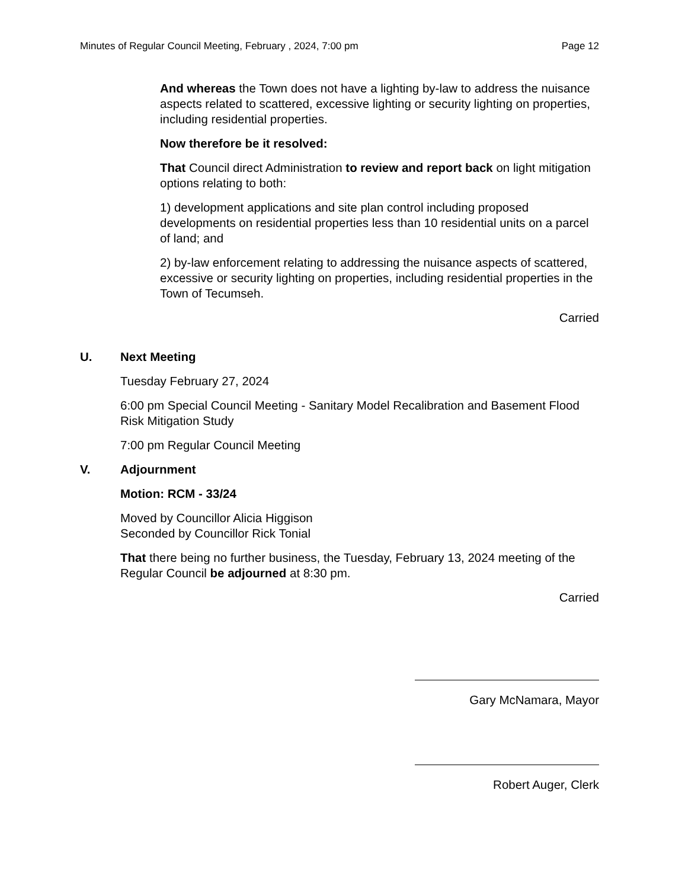Minutes of Regular Council Meeting, February , 2024, 7:00 pm Page 12
And whereas the Town does not have a lighting by-law to address the nuisance aspects related to scattered, excessive lighting or security lighting on properties, including residential properties.
Now therefore be it resolved:
That Council direct Administration to review and report back on light mitigation options relating to both:
1) development applications and site plan control including proposed developments on residential properties less than 10 residential units on a parcel of land; and
2) by-law enforcement relating to addressing the nuisance aspects of scattered, excessive or security lighting on properties, including residential properties in the Town of Tecumseh.
Carried
U. Next Meeting
Tuesday February 27, 2024
6:00 pm Special Council Meeting - Sanitary Model Recalibration and Basement Flood Risk Mitigation Study
7:00 pm Regular Council Meeting
V. Adjournment
Motion: RCM - 33/24
Moved by Councillor Alicia Higgison
Seconded by Councillor Rick Tonial
That there being no further business, the Tuesday, February 13, 2024 meeting of the Regular Council be adjourned at 8:30 pm.
Carried
Gary McNamara, Mayor
Robert Auger, Clerk